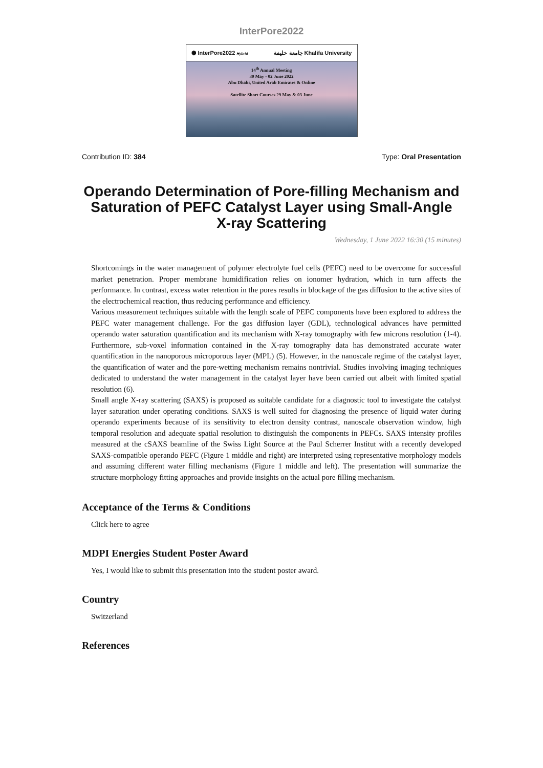InterPore2022
⬢ InterPore2022 Hybrid جامعة خليفة Khalifa University
14<sup>th</sup> Annual Meeting
30 May - 02 June 2022
Abu Dhabi, United Arab Emirates & Online
Satellite Short Courses 29 May & 03 June
Contribution ID: 384 Type: Oral Presentation
Operando Determination of Pore-filling Mechanism and Saturation of PEFC Catalyst Layer using Small-Angle X-ray Scattering
Wednesday, 1 June 2022 16:30 (15 minutes)
Shortcomings in the water management of polymer electrolyte fuel cells (PEFC) need to be overcome for successful market penetration. Proper membrane humidification relies on ionomer hydration, which in turn affects the performance. In contrast, excess water retention in the pores results in blockage of the gas diffusion to the active sites of the electrochemical reaction, thus reducing performance and efficiency.
Various measurement techniques suitable with the length scale of PEFC components have been explored to address the PEFC water management challenge. For the gas diffusion layer (GDL), technological advances have permitted operando water saturation quantification and its mechanism with X-ray tomography with few microns resolution (1-4). Furthermore, sub-voxel information contained in the X-ray tomography data has demonstrated accurate water quantification in the nanoporous microporous layer (MPL) (5). However, in the nanoscale regime of the catalyst layer, the quantification of water and the pore-wetting mechanism remains nontrivial. Studies involving imaging techniques dedicated to understand the water management in the catalyst layer have been carried out albeit with limited spatial resolution (6).
Small angle X-ray scattering (SAXS) is proposed as suitable candidate for a diagnostic tool to investigate the catalyst layer saturation under operating conditions. SAXS is well suited for diagnosing the presence of liquid water during operando experiments because of its sensitivity to electron density contrast, nanoscale observation window, high temporal resolution and adequate spatial resolution to distinguish the components in PEFCs. SAXS intensity profiles measured at the cSAXS beamline of the Swiss Light Source at the Paul Scherrer Institut with a recently developed SAXS-compatible operando PEFC (Figure 1 middle and right) are interpreted using representative morphology models and assuming different water filling mechanisms (Figure 1 middle and left). The presentation will summarize the structure morphology fitting approaches and provide insights on the actual pore filling mechanism.
Acceptance of the Terms & Conditions
Click here to agree
MDPI Energies Student Poster Award
Yes, I would like to submit this presentation into the student poster award.
Country
Switzerland
References